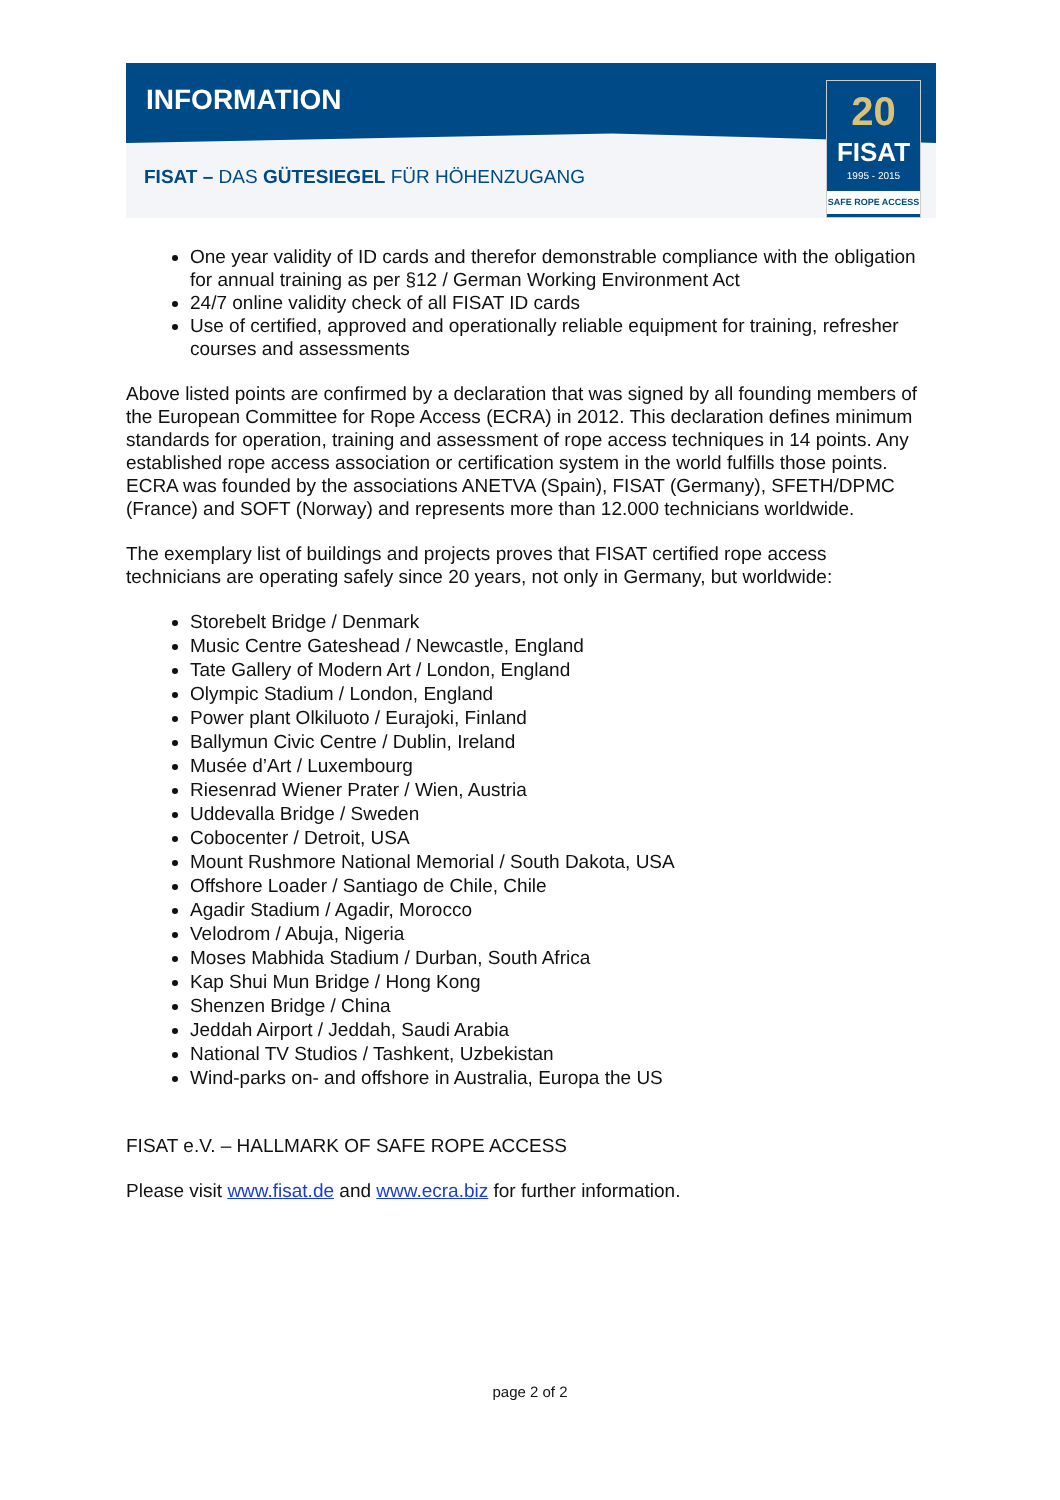INFORMATION
FISAT – DAS GÜTESIEGEL FÜR HÖHENZUGANG
20
FISAT
1995 - 2015
SAFE ROPE ACCESS
One year validity of ID cards and therefor demonstrable compliance with the obligation for annual training as per §12 / German Working Environment Act
24/7 online validity check of all FISAT ID cards
Use of certified, approved and operationally reliable equipment for training, refresher courses and assessments
Above listed points are confirmed by a declaration that was signed by all founding members of the European Committee for Rope Access (ECRA) in 2012. This declaration defines minimum standards for operation, training and assessment of rope access techniques in 14 points. Any established rope access association or certification system in the world fulfills those points. ECRA was founded by the associations ANETVA (Spain), FISAT (Germany), SFETH/DPMC (France) and SOFT (Norway) and represents more than 12.000 technicians worldwide.
The exemplary list of buildings and projects proves that FISAT certified rope access technicians are operating safely since 20 years, not only in Germany, but worldwide:
Storebelt Bridge / Denmark
Music Centre Gateshead / Newcastle, England
Tate Gallery of Modern Art / London, England
Olympic Stadium / London, England
Power plant Olkiluoto / Eurajoki, Finland
Ballymun Civic Centre / Dublin, Ireland
Musée d’Art / Luxembourg
Riesenrad Wiener Prater / Wien, Austria
Uddevalla Bridge / Sweden
Cobocenter / Detroit, USA
Mount Rushmore National Memorial / South Dakota, USA
Offshore Loader / Santiago de Chile, Chile
Agadir Stadium / Agadir, Morocco
Velodrom / Abuja, Nigeria
Moses Mabhida Stadium / Durban, South Africa
Kap Shui Mun Bridge / Hong Kong
Shenzen Bridge / China
Jeddah Airport / Jeddah, Saudi Arabia
National TV Studios / Tashkent, Uzbekistan
Wind-parks on- and offshore in Australia, Europa the US
FISAT e.V. – HALLMARK OF SAFE ROPE ACCESS
Please visit www.fisat.de and www.ecra.biz for further information.
page 2 of 2